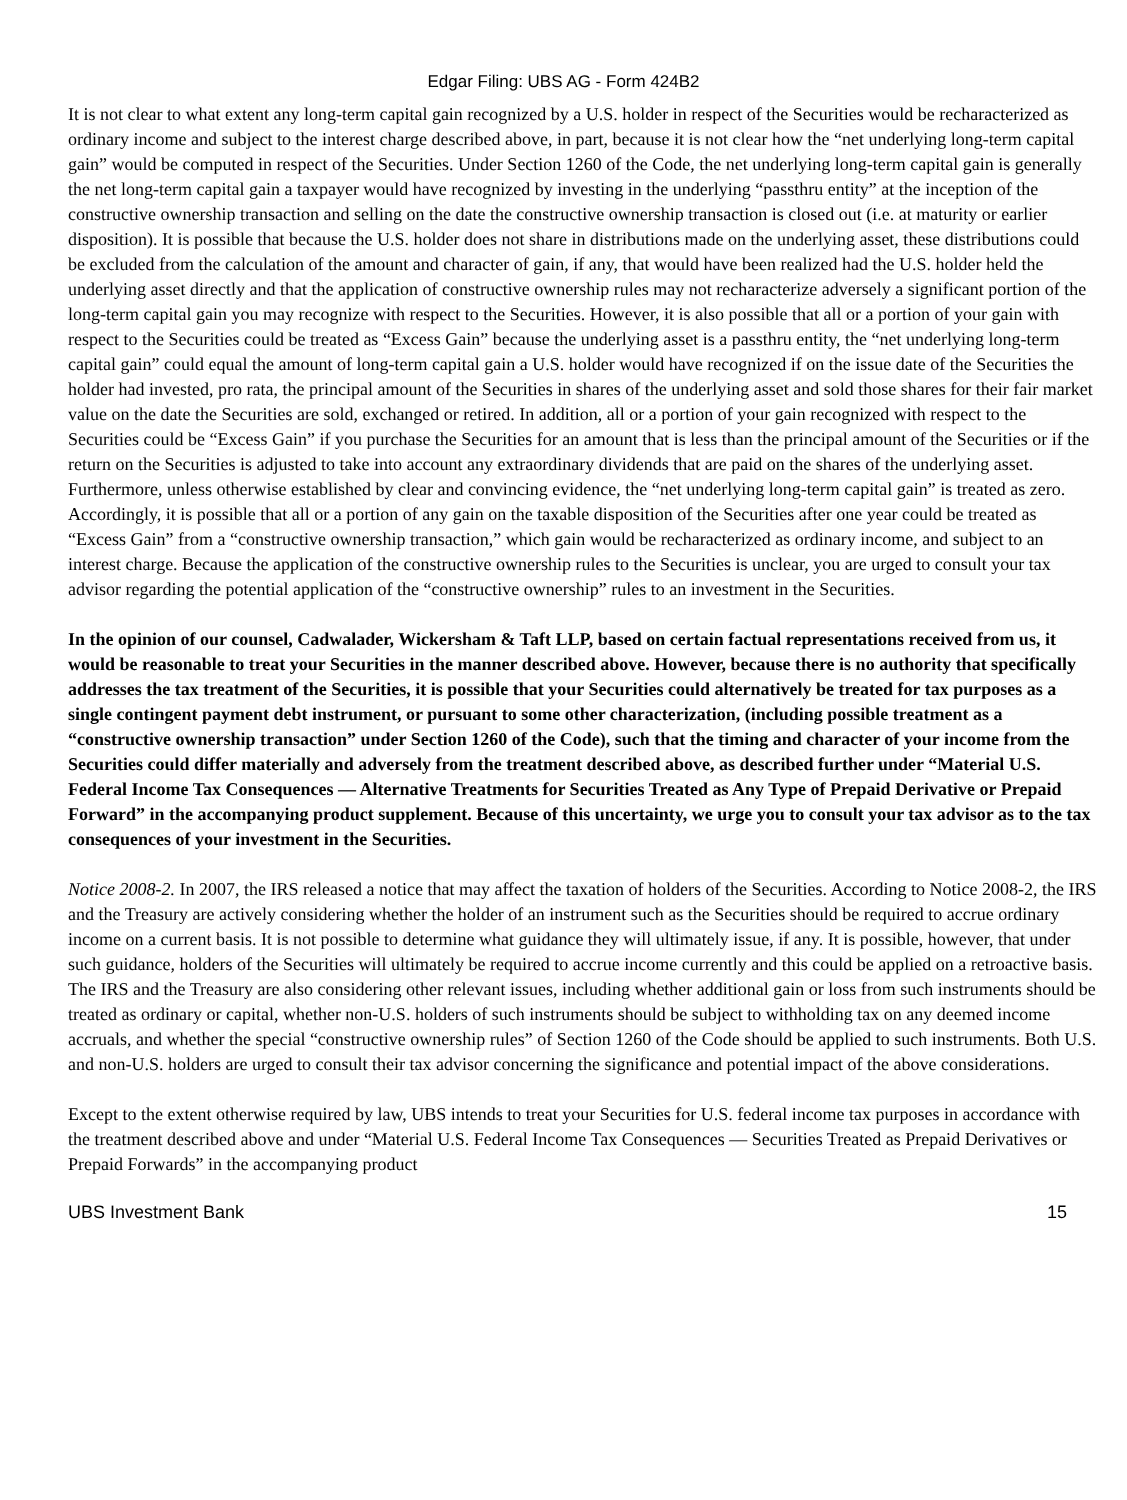Edgar Filing: UBS AG - Form 424B2
It is not clear to what extent any long-term capital gain recognized by a U.S. holder in respect of the Securities would be recharacterized as ordinary income and subject to the interest charge described above, in part, because it is not clear how the “net underlying long-term capital gain” would be computed in respect of the Securities. Under Section 1260 of the Code, the net underlying long-term capital gain is generally the net long-term capital gain a taxpayer would have recognized by investing in the underlying “passthru entity” at the inception of the constructive ownership transaction and selling on the date the constructive ownership transaction is closed out (i.e. at maturity or earlier disposition). It is possible that because the U.S. holder does not share in distributions made on the underlying asset, these distributions could be excluded from the calculation of the amount and character of gain, if any, that would have been realized had the U.S. holder held the underlying asset directly and that the application of constructive ownership rules may not recharacterize adversely a significant portion of the long-term capital gain you may recognize with respect to the Securities. However, it is also possible that all or a portion of your gain with respect to the Securities could be treated as “Excess Gain” because the underlying asset is a passthru entity, the “net underlying long-term capital gain” could equal the amount of long-term capital gain a U.S. holder would have recognized if on the issue date of the Securities the holder had invested, pro rata, the principal amount of the Securities in shares of the underlying asset and sold those shares for their fair market value on the date the Securities are sold, exchanged or retired. In addition, all or a portion of your gain recognized with respect to the Securities could be “Excess Gain” if you purchase the Securities for an amount that is less than the principal amount of the Securities or if the return on the Securities is adjusted to take into account any extraordinary dividends that are paid on the shares of the underlying asset. Furthermore, unless otherwise established by clear and convincing evidence, the “net underlying long-term capital gain” is treated as zero. Accordingly, it is possible that all or a portion of any gain on the taxable disposition of the Securities after one year could be treated as “Excess Gain” from a “constructive ownership transaction,” which gain would be recharacterized as ordinary income, and subject to an interest charge. Because the application of the constructive ownership rules to the Securities is unclear, you are urged to consult your tax advisor regarding the potential application of the “constructive ownership” rules to an investment in the Securities.
In the opinion of our counsel, Cadwalader, Wickersham & Taft LLP, based on certain factual representations received from us, it would be reasonable to treat your Securities in the manner described above. However, because there is no authority that specifically addresses the tax treatment of the Securities, it is possible that your Securities could alternatively be treated for tax purposes as a single contingent payment debt instrument, or pursuant to some other characterization, (including possible treatment as a “constructive ownership transaction” under Section 1260 of the Code), such that the timing and character of your income from the Securities could differ materially and adversely from the treatment described above, as described further under “Material U.S. Federal Income Tax Consequences — Alternative Treatments for Securities Treated as Any Type of Prepaid Derivative or Prepaid Forward” in the accompanying product supplement. Because of this uncertainty, we urge you to consult your tax advisor as to the tax consequences of your investment in the Securities.
Notice 2008-2. In 2007, the IRS released a notice that may affect the taxation of holders of the Securities. According to Notice 2008-2, the IRS and the Treasury are actively considering whether the holder of an instrument such as the Securities should be required to accrue ordinary income on a current basis. It is not possible to determine what guidance they will ultimately issue, if any. It is possible, however, that under such guidance, holders of the Securities will ultimately be required to accrue income currently and this could be applied on a retroactive basis. The IRS and the Treasury are also considering other relevant issues, including whether additional gain or loss from such instruments should be treated as ordinary or capital, whether non-U.S. holders of such instruments should be subject to withholding tax on any deemed income accruals, and whether the special “constructive ownership rules” of Section 1260 of the Code should be applied to such instruments. Both U.S. and non-U.S. holders are urged to consult their tax advisor concerning the significance and potential impact of the above considerations.
Except to the extent otherwise required by law, UBS intends to treat your Securities for U.S. federal income tax purposes in accordance with the treatment described above and under “Material U.S. Federal Income Tax Consequences — Securities Treated as Prepaid Derivatives or Prepaid Forwards” in the accompanying product
UBS Investment Bank 15